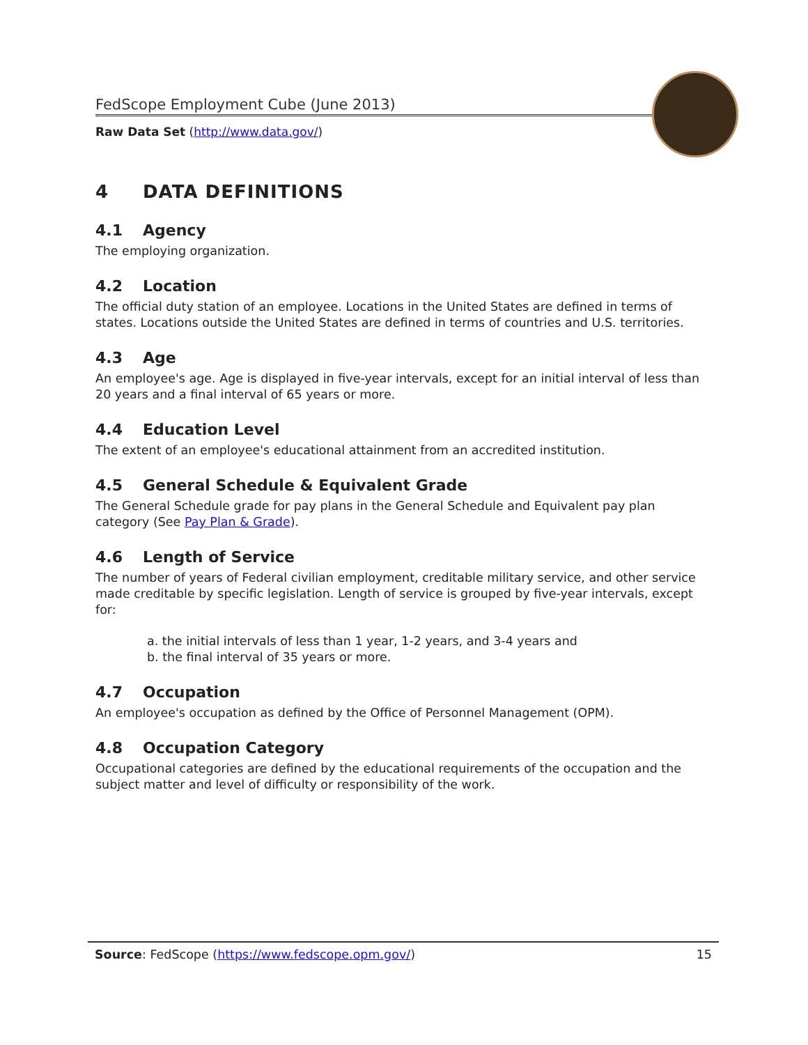FedScope Employment Cube (June 2013)
Raw Data Set (http://www.data.gov/)
4 DATA DEFINITIONS
4.1 Agency
The employing organization.
4.2 Location
The official duty station of an employee. Locations in the United States are defined in terms of states. Locations outside the United States are defined in terms of countries and U.S. territories.
4.3 Age
An employee's age. Age is displayed in five-year intervals, except for an initial interval of less than 20 years and a final interval of 65 years or more.
4.4 Education Level
The extent of an employee's educational attainment from an accredited institution.
4.5 General Schedule & Equivalent Grade
The General Schedule grade for pay plans in the General Schedule and Equivalent pay plan category (See Pay Plan & Grade).
4.6 Length of Service
The number of years of Federal civilian employment, creditable military service, and other service made creditable by specific legislation. Length of service is grouped by five-year intervals, except for:
a. the initial intervals of less than 1 year, 1-2 years, and 3-4 years and
b. the final interval of 35 years or more.
4.7 Occupation
An employee's occupation as defined by the Office of Personnel Management (OPM).
4.8 Occupation Category
Occupational categories are defined by the educational requirements of the occupation and the subject matter and level of difficulty or responsibility of the work.
Source: FedScope (https://www.fedscope.opm.gov/) 15